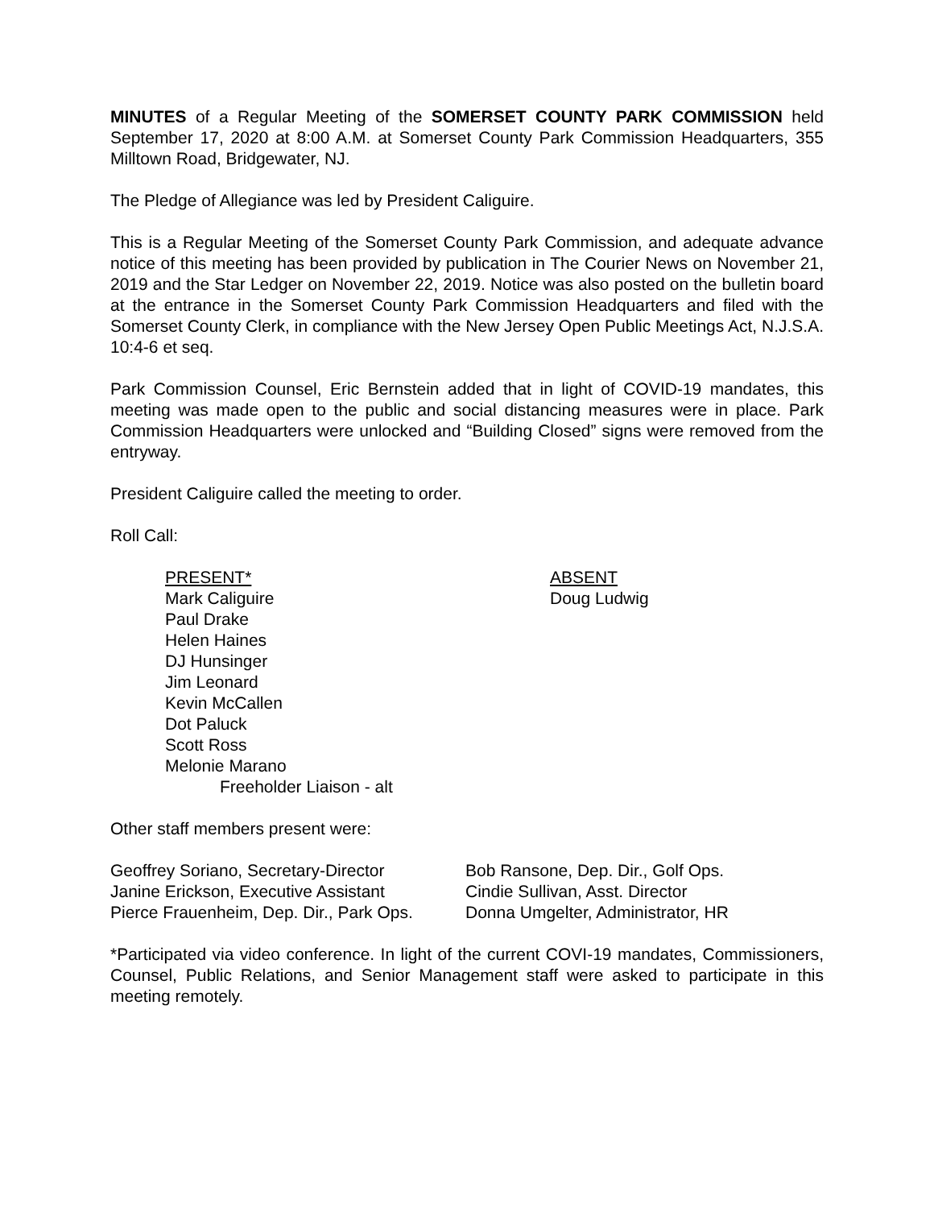MINUTES of a Regular Meeting of the SOMERSET COUNTY PARK COMMISSION held September 17, 2020 at 8:00 A.M. at Somerset County Park Commission Headquarters, 355 Milltown Road, Bridgewater, NJ.
The Pledge of Allegiance was led by President Caliguire.
This is a Regular Meeting of the Somerset County Park Commission, and adequate advance notice of this meeting has been provided by publication in The Courier News on November 21, 2019 and the Star Ledger on November 22, 2019. Notice was also posted on the bulletin board at the entrance in the Somerset County Park Commission Headquarters and filed with the Somerset County Clerk, in compliance with the New Jersey Open Public Meetings Act, N.J.S.A. 10:4-6 et seq.
Park Commission Counsel, Eric Bernstein added that in light of COVID-19 mandates, this meeting was made open to the public and social distancing measures were in place. Park Commission Headquarters were unlocked and “Building Closed” signs were removed from the entryway.
President Caliguire called the meeting to order.
Roll Call:
PRESENT*
Mark Caliguire
Paul Drake
Helen Haines
DJ Hunsinger
Jim Leonard
Kevin McCallen
Dot Paluck
Scott Ross
Melonie Marano
Freeholder Liaison - alt
ABSENT
Doug Ludwig
Other staff members present were:
Geoffrey Soriano, Secretary-Director
Janine Erickson, Executive Assistant
Pierce Frauenheim, Dep. Dir., Park Ops.
Bob Ransone, Dep. Dir., Golf Ops.
Cindie Sullivan, Asst. Director
Donna Umgelter, Administrator, HR
*Participated via video conference. In light of the current COVI-19 mandates, Commissioners, Counsel, Public Relations, and Senior Management staff were asked to participate in this meeting remotely.